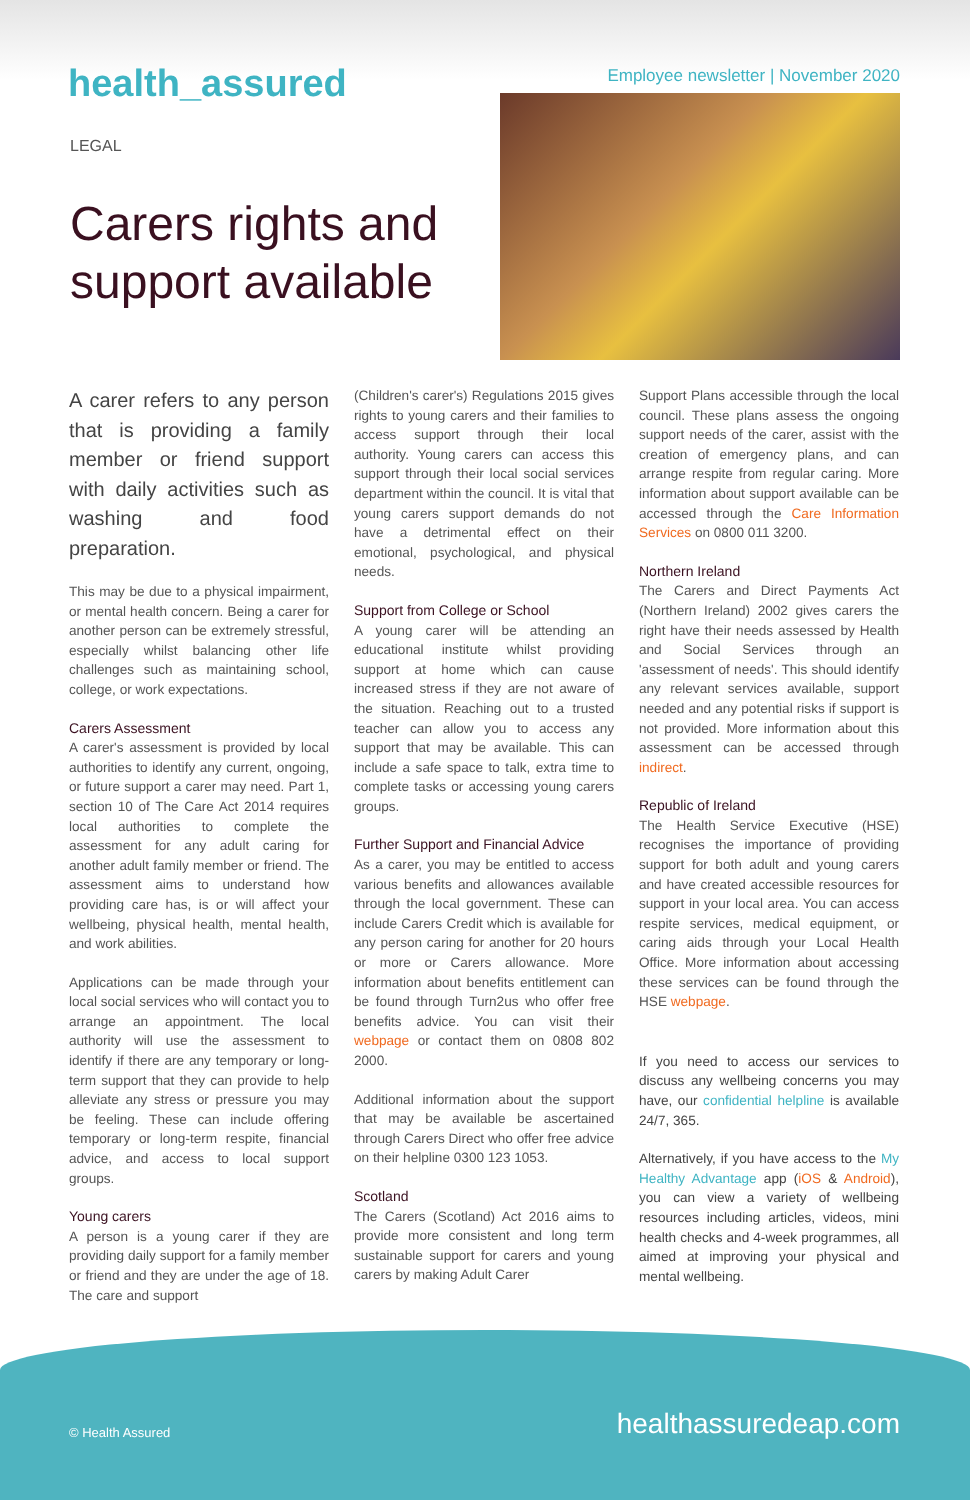health_assured
Employee newsletter | November 2020
LEGAL
Carers rights and support available
A carer refers to any person that is providing a family member or friend support with daily activities such as washing and food preparation.
This may be due to a physical impairment, or mental health concern. Being a carer for another person can be extremely stressful, especially whilst balancing other life challenges such as maintaining school, college, or work expectations.
Carers Assessment
A carer's assessment is provided by local authorities to identify any current, ongoing, or future support a carer may need. Part 1, section 10 of The Care Act 2014 requires local authorities to complete the assessment for any adult caring for another adult family member or friend. The assessment aims to understand how providing care has, is or will affect your wellbeing, physical health, mental health, and work abilities.
Applications can be made through your local social services who will contact you to arrange an appointment. The local authority will use the assessment to identify if there are any temporary or long-term support that they can provide to help alleviate any stress or pressure you may be feeling. These can include offering temporary or long-term respite, financial advice, and access to local support groups.
Young carers
A person is a young carer if they are providing daily support for a family member or friend and they are under the age of 18. The care and support
(Children's carer's) Regulations 2015 gives rights to young carers and their families to access support through their local authority. Young carers can access this support through their local social services department within the council. It is vital that young carers support demands do not have a detrimental effect on their emotional, psychological, and physical needs.
Support from College or School
A young carer will be attending an educational institute whilst providing support at home which can cause increased stress if they are not aware of the situation. Reaching out to a trusted teacher can allow you to access any support that may be available. This can include a safe space to talk, extra time to complete tasks or accessing young carers groups.
Further Support and Financial Advice
As a carer, you may be entitled to access various benefits and allowances available through the local government. These can include Carers Credit which is available for any person caring for another for 20 hours or more or Carers allowance. More information about benefits entitlement can be found through Turn2us who offer free benefits advice. You can visit their webpage or contact them on 0808 802 2000.
Additional information about the support that may be available be ascertained through Carers Direct who offer free advice on their helpline 0300 123 1053.
Scotland
The Carers (Scotland) Act 2016 aims to provide more consistent and long term sustainable support for carers and young carers by making Adult Carer
Support Plans accessible through the local council. These plans assess the ongoing support needs of the carer, assist with the creation of emergency plans, and can arrange respite from regular caring. More information about support available can be accessed through the Care Information Services on 0800 011 3200.
Northern Ireland
The Carers and Direct Payments Act (Northern Ireland) 2002 gives carers the right have their needs assessed by Health and Social Services through an 'assessment of needs'. This should identify any relevant services available, support needed and any potential risks if support is not provided. More information about this assessment can be accessed through indirect.
Republic of Ireland
The Health Service Executive (HSE) recognises the importance of providing support for both adult and young carers and have created accessible resources for support in your local area. You can access respite services, medical equipment, or caring aids through your Local Health Office. More information about accessing these services can be found through the HSE webpage.
If you need to access our services to discuss any wellbeing concerns you may have, our confidential helpline is available 24/7, 365.
Alternatively, if you have access to the My Healthy Advantage app (iOS & Android), you can view a variety of wellbeing resources including articles, videos, mini health checks and 4-week programmes, all aimed at improving your physical and mental wellbeing.
© Health Assured healthassuredeap.com